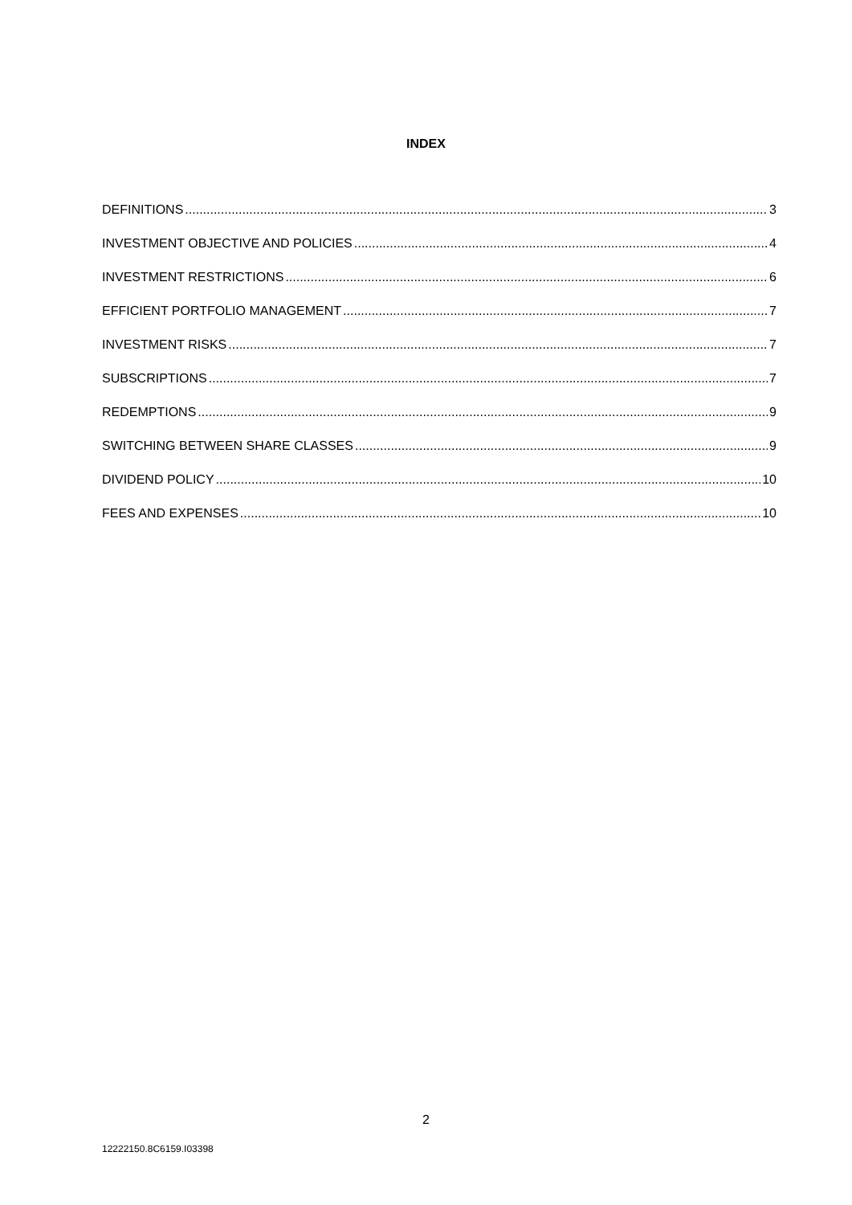INDEX
DEFINITIONS 3
INVESTMENT OBJECTIVE AND POLICIES 4
INVESTMENT RESTRICTIONS 6
EFFICIENT PORTFOLIO MANAGEMENT 7
INVESTMENT RISKS 7
SUBSCRIPTIONS 7
REDEMPTIONS 9
SWITCHING BETWEEN SHARE CLASSES 9
DIVIDEND POLICY 10
FEES AND EXPENSES 10
2
12222150.8C6159.I03398